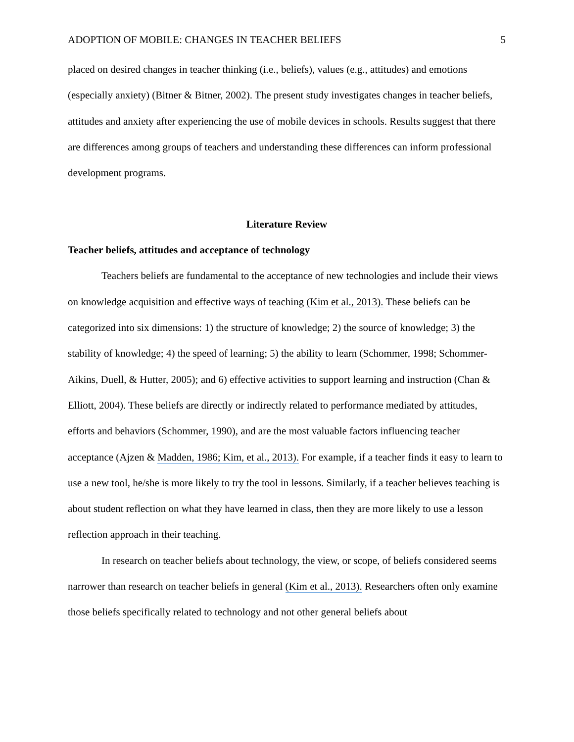ADOPTION OF MOBILE: CHANGES IN TEACHER BELIEFS 5
placed on desired changes in teacher thinking (i.e., beliefs), values (e.g., attitudes) and emotions (especially anxiety) (Bitner & Bitner, 2002). The present study investigates changes in teacher beliefs, attitudes and anxiety after experiencing the use of mobile devices in schools. Results suggest that there are differences among groups of teachers and understanding these differences can inform professional development programs.
Literature Review
Teacher beliefs, attitudes and acceptance of technology
Teachers beliefs are fundamental to the acceptance of new technologies and include their views on knowledge acquisition and effective ways of teaching (Kim et al., 2013). These beliefs can be categorized into six dimensions: 1) the structure of knowledge; 2) the source of knowledge; 3) the stability of knowledge; 4) the speed of learning; 5) the ability to learn (Schommer, 1998; Schommer-Aikins, Duell, & Hutter, 2005); and 6) effective activities to support learning and instruction (Chan & Elliott, 2004). These beliefs are directly or indirectly related to performance mediated by attitudes, efforts and behaviors (Schommer, 1990), and are the most valuable factors influencing teacher acceptance (Ajzen & Madden, 1986; Kim, et al., 2013). For example, if a teacher finds it easy to learn to use a new tool, he/she is more likely to try the tool in lessons. Similarly, if a teacher believes teaching is about student reflection on what they have learned in class, then they are more likely to use a lesson reflection approach in their teaching.
In research on teacher beliefs about technology, the view, or scope, of beliefs considered seems narrower than research on teacher beliefs in general (Kim et al., 2013). Researchers often only examine those beliefs specifically related to technology and not other general beliefs about